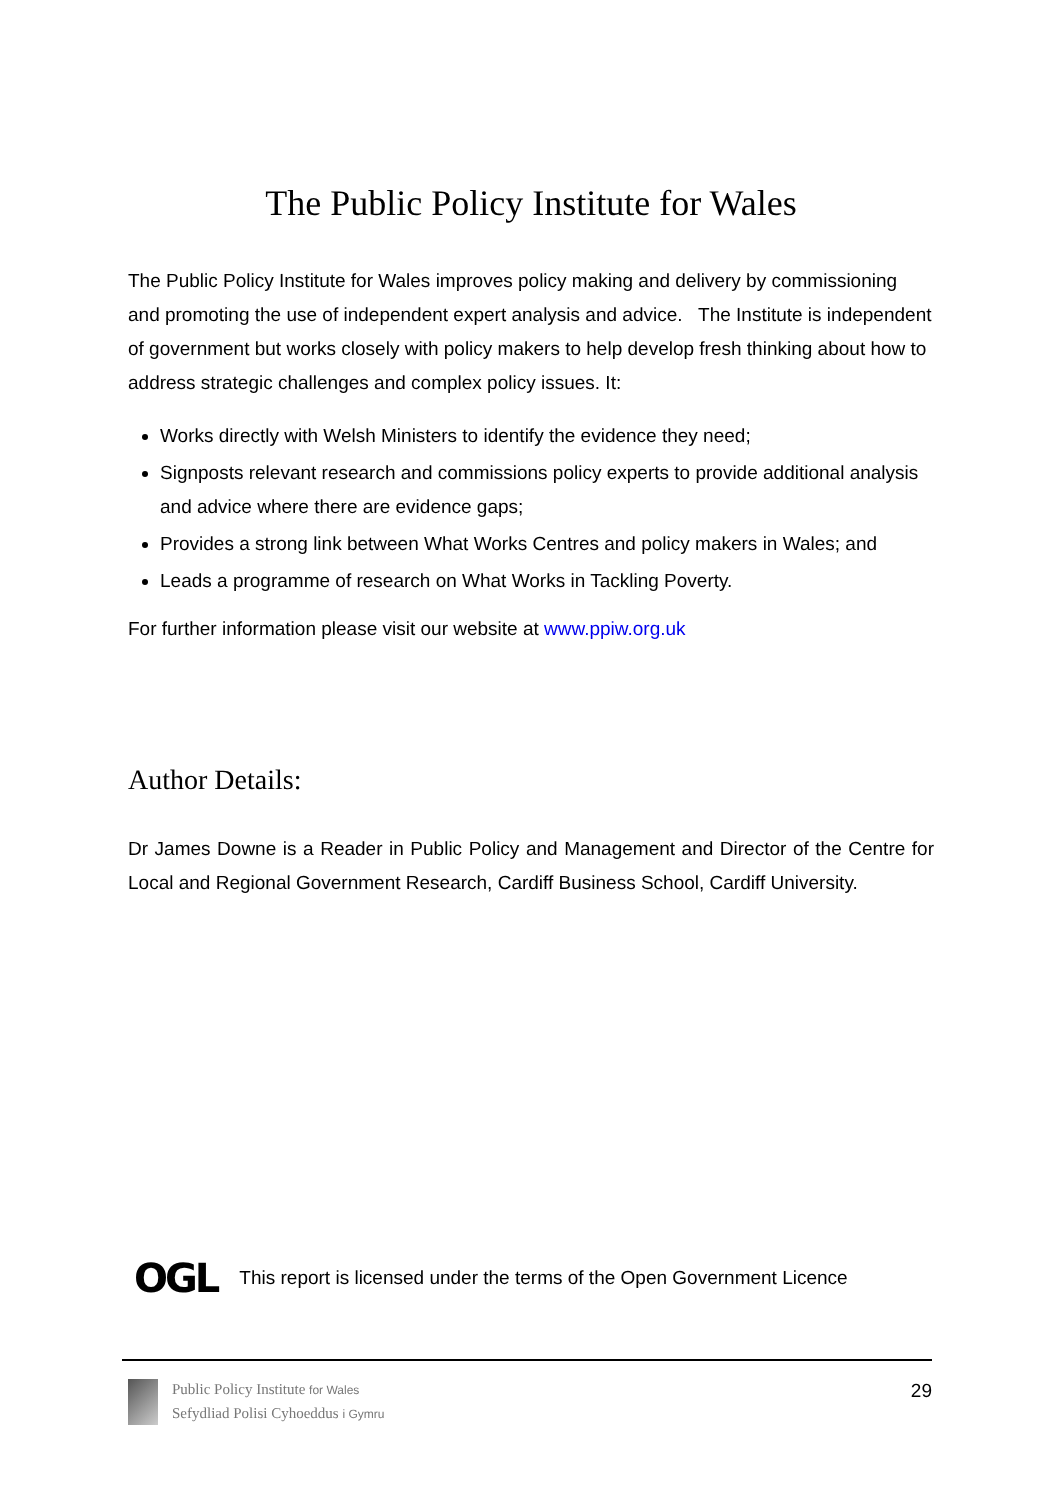The Public Policy Institute for Wales
The Public Policy Institute for Wales improves policy making and delivery by commissioning and promoting the use of independent expert analysis and advice. The Institute is independent of government but works closely with policy makers to help develop fresh thinking about how to address strategic challenges and complex policy issues. It:
Works directly with Welsh Ministers to identify the evidence they need;
Signposts relevant research and commissions policy experts to provide additional analysis and advice where there are evidence gaps;
Provides a strong link between What Works Centres and policy makers in Wales; and
Leads a programme of research on What Works in Tackling Poverty.
For further information please visit our website at www.ppiw.org.uk
Author Details:
Dr James Downe is a Reader in Public Policy and Management and Director of the Centre for Local and Regional Government Research, Cardiff Business School, Cardiff University.
OGL This report is licensed under the terms of the Open Government Licence
Public Policy Institute for Wales
Sefydliad Polisi Cyhoeddus i Gymru
29